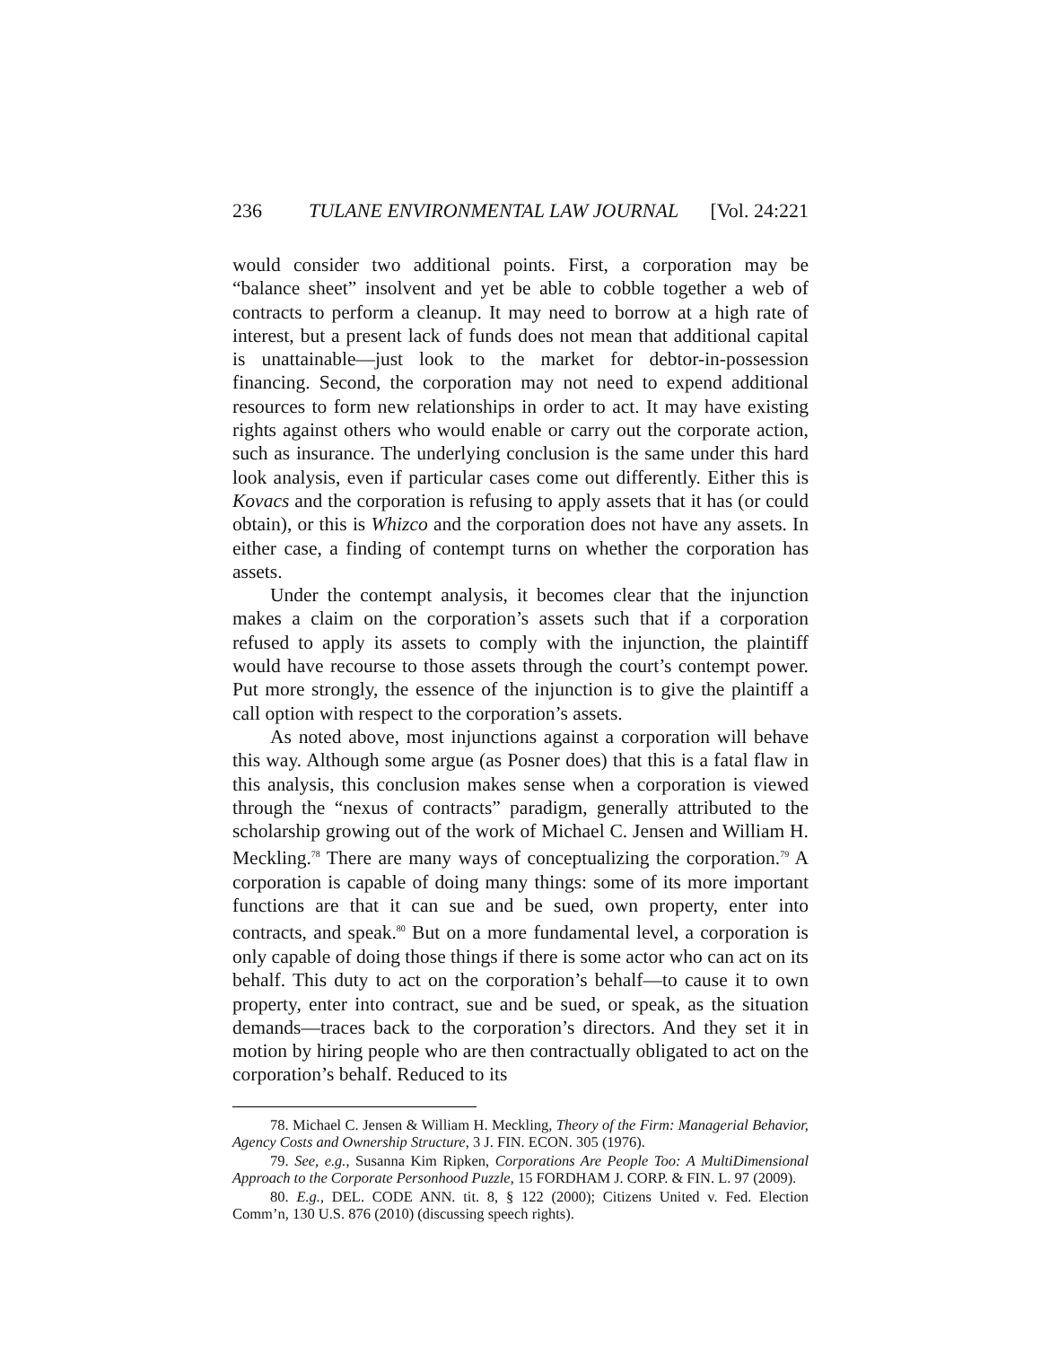236 TULANE ENVIRONMENTAL LAW JOURNAL [Vol. 24:221
would consider two additional points. First, a corporation may be “balance sheet” insolvent and yet be able to cobble together a web of contracts to perform a cleanup. It may need to borrow at a high rate of interest, but a present lack of funds does not mean that additional capital is unattainable—just look to the market for debtor-in-possession financing. Second, the corporation may not need to expend additional resources to form new relationships in order to act. It may have existing rights against others who would enable or carry out the corporate action, such as insurance. The underlying conclusion is the same under this hard look analysis, even if particular cases come out differently. Either this is Kovacs and the corporation is refusing to apply assets that it has (or could obtain), or this is Whizco and the corporation does not have any assets. In either case, a finding of contempt turns on whether the corporation has assets.
Under the contempt analysis, it becomes clear that the injunction makes a claim on the corporation’s assets such that if a corporation refused to apply its assets to comply with the injunction, the plaintiff would have recourse to those assets through the court’s contempt power. Put more strongly, the essence of the injunction is to give the plaintiff a call option with respect to the corporation’s assets.
As noted above, most injunctions against a corporation will behave this way. Although some argue (as Posner does) that this is a fatal flaw in this analysis, this conclusion makes sense when a corporation is viewed through the “nexus of contracts” paradigm, generally attributed to the scholarship growing out of the work of Michael C. Jensen and William H. Meckling.<sup>78</sup> There are many ways of conceptualizing the corporation.<sup>79</sup> A corporation is capable of doing many things: some of its more important functions are that it can sue and be sued, own property, enter into contracts, and speak.<sup>80</sup> But on a more fundamental level, a corporation is only capable of doing those things if there is some actor who can act on its behalf. This duty to act on the corporation’s behalf—to cause it to own property, enter into contract, sue and be sued, or speak, as the situation demands—traces back to the corporation’s directors. And they set it in motion by hiring people who are then contractually obligated to act on the corporation’s behalf. Reduced to its
78. Michael C. Jensen & William H. Meckling, Theory of the Firm: Managerial Behavior, Agency Costs and Ownership Structure, 3 J. FIN. ECON. 305 (1976).
79. See, e.g., Susanna Kim Ripken, Corporations Are People Too: A MultiDimensional Approach to the Corporate Personhood Puzzle, 15 FORDHAM J. CORP. & FIN. L. 97 (2009).
80. E.g., DEL. CODE ANN. tit. 8, § 122 (2000); Citizens United v. Fed. Election Comm’n, 130 U.S. 876 (2010) (discussing speech rights).